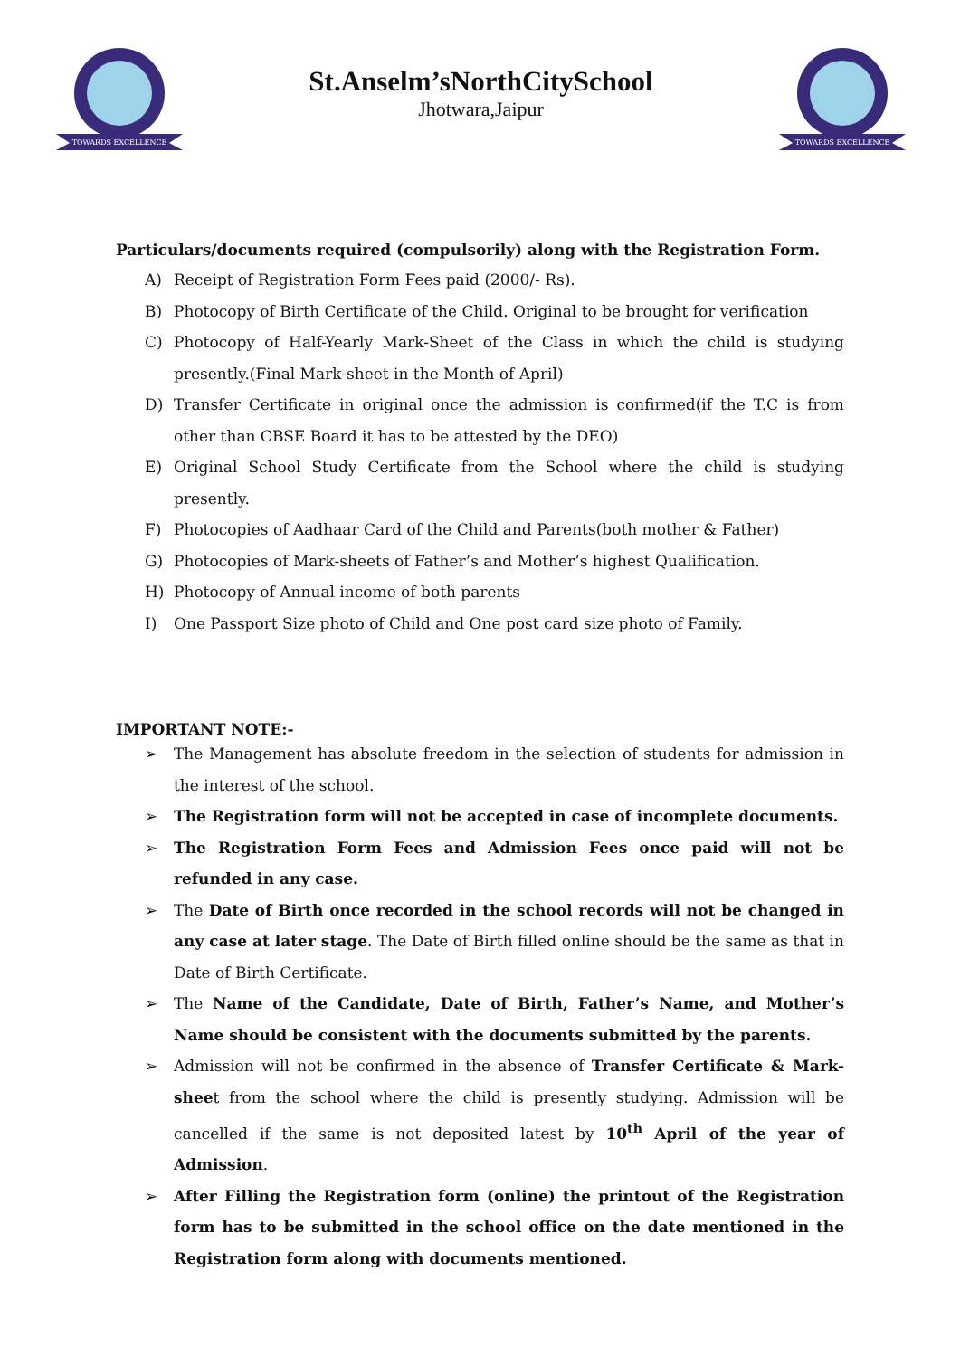TOWARDS EXCELLENCE
St.Anselm’sNorthCitySchool
Jhotwara,Jaipur
TOWARDS EXCELLENCE
Particulars/documents required (compulsorily) along with the Registration Form.
A) Receipt of Registration Form Fees paid (2000/- Rs).
B) Photocopy of Birth Certificate of the Child. Original to be brought for verification
C) Photocopy of Half-Yearly Mark-Sheet of the Class in which the child is studying presently.(Final Mark-sheet in the Month of April)
D) Transfer Certificate in original once the admission is confirmed(if the T.C is from other than CBSE Board it has to be attested by the DEO)
E) Original School Study Certificate from the School where the child is studying presently.
F) Photocopies of Aadhaar Card of the Child and Parents(both mother & Father)
G) Photocopies of Mark-sheets of Father’s and Mother’s highest Qualification.
H) Photocopy of Annual income of both parents
I) One Passport Size photo of Child and One post card size photo of Family.
IMPORTANT NOTE:-
➢ The Management has absolute freedom in the selection of students for admission in the interest of the school.
➢ The Registration form will not be accepted in case of incomplete documents.
➢ The Registration Form Fees and Admission Fees once paid will not be refunded in any case.
➢ The Date of Birth once recorded in the school records will not be changed in any case at later stage. The Date of Birth filled online should be the same as that in Date of Birth Certificate.
➢ The Name of the Candidate, Date of Birth, Father’s Name, and Mother’s Name should be consistent with the documents submitted by the parents.
➢ Admission will not be confirmed in the absence of Transfer Certificate & Mark-sheet from the school where the child is presently studying. Admission will be cancelled if the same is not deposited latest by 10<sup>th</sup> April of the year of Admission.
➢ After Filling the Registration form (online) the printout of the Registration form has to be submitted in the school office on the date mentioned in the Registration form along with documents mentioned.